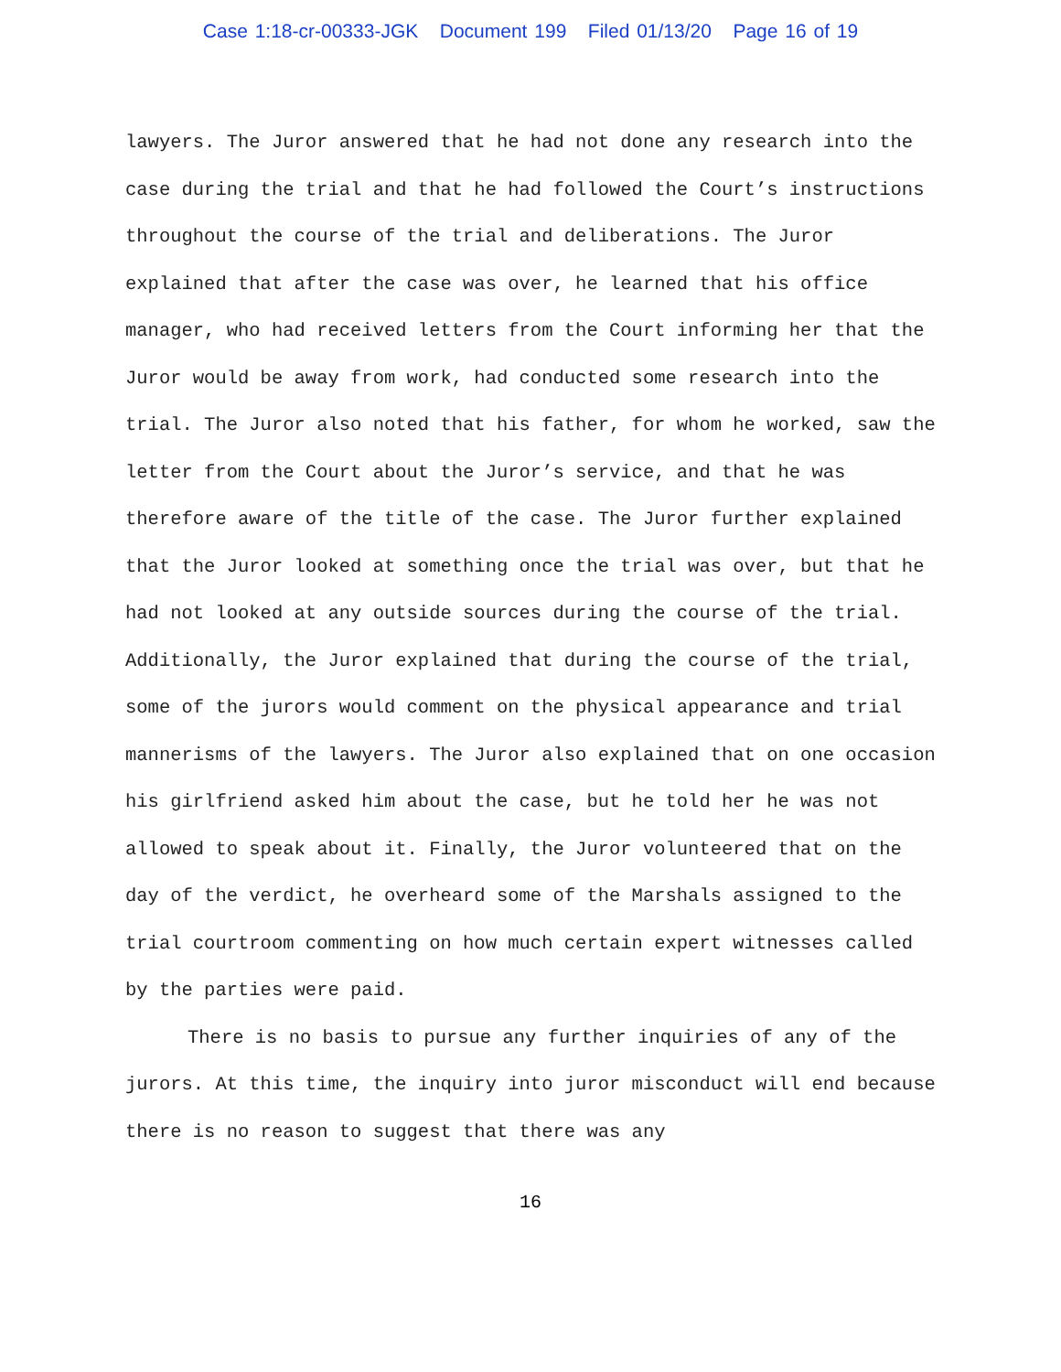Case 1:18-cr-00333-JGK Document 199 Filed 01/13/20 Page 16 of 19
lawyers. The Juror answered that he had not done any research into the case during the trial and that he had followed the Court’s instructions throughout the course of the trial and deliberations. The Juror explained that after the case was over, he learned that his office manager, who had received letters from the Court informing her that the Juror would be away from work, had conducted some research into the trial. The Juror also noted that his father, for whom he worked, saw the letter from the Court about the Juror’s service, and that he was therefore aware of the title of the case. The Juror further explained that the Juror looked at something once the trial was over, but that he had not looked at any outside sources during the course of the trial. Additionally, the Juror explained that during the course of the trial, some of the jurors would comment on the physical appearance and trial mannerisms of the lawyers. The Juror also explained that on one occasion his girlfriend asked him about the case, but he told her he was not allowed to speak about it. Finally, the Juror volunteered that on the day of the verdict, he overheard some of the Marshals assigned to the trial courtroom commenting on how much certain expert witnesses called by the parties were paid.
There is no basis to pursue any further inquiries of any of the jurors. At this time, the inquiry into juror misconduct will end because there is no reason to suggest that there was any
16